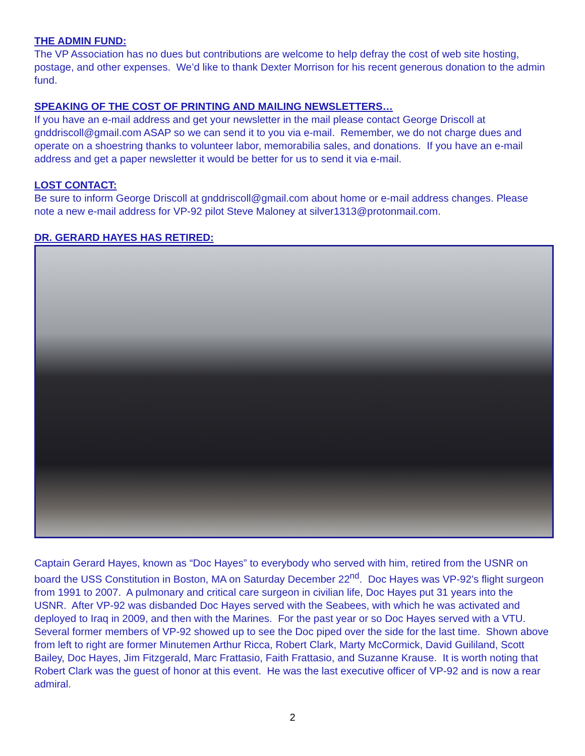THE ADMIN FUND:
The VP Association has no dues but contributions are welcome to help defray the cost of web site hosting, postage, and other expenses. We’d like to thank Dexter Morrison for his recent generous donation to the admin fund.
SPEAKING OF THE COST OF PRINTING AND MAILING NEWSLETTERS…
If you have an e-mail address and get your newsletter in the mail please contact George Driscoll at gnddriscoll@gmail.com ASAP so we can send it to you via e-mail. Remember, we do not charge dues and operate on a shoestring thanks to volunteer labor, memorabilia sales, and donations. If you have an e-mail address and get a paper newsletter it would be better for us to send it via e-mail.
LOST CONTACT:
Be sure to inform George Driscoll at gnddriscoll@gmail.com about home or e-mail address changes. Please note a new e-mail address for VP-92 pilot Steve Maloney at silver1313@protonmail.com.
DR. GERARD HAYES HAS RETIRED:
Captain Gerard Hayes, known as “Doc Hayes” to everybody who served with him, retired from the USNR on board the USS Constitution in Boston, MA on Saturday December 22<sup>nd</sup>. Doc Hayes was VP-92’s flight surgeon from 1991 to 2007. A pulmonary and critical care surgeon in civilian life, Doc Hayes put 31 years into the USNR. After VP-92 was disbanded Doc Hayes served with the Seabees, with which he was activated and deployed to Iraq in 2009, and then with the Marines. For the past year or so Doc Hayes served with a VTU. Several former members of VP-92 showed up to see the Doc piped over the side for the last time. Shown above from left to right are former Minutemen Arthur Ricca, Robert Clark, Marty McCormick, David Guililand, Scott Bailey, Doc Hayes, Jim Fitzgerald, Marc Frattasio, Faith Frattasio, and Suzanne Krause. It is worth noting that Robert Clark was the guest of honor at this event. He was the last executive officer of VP-92 and is now a rear admiral.
2